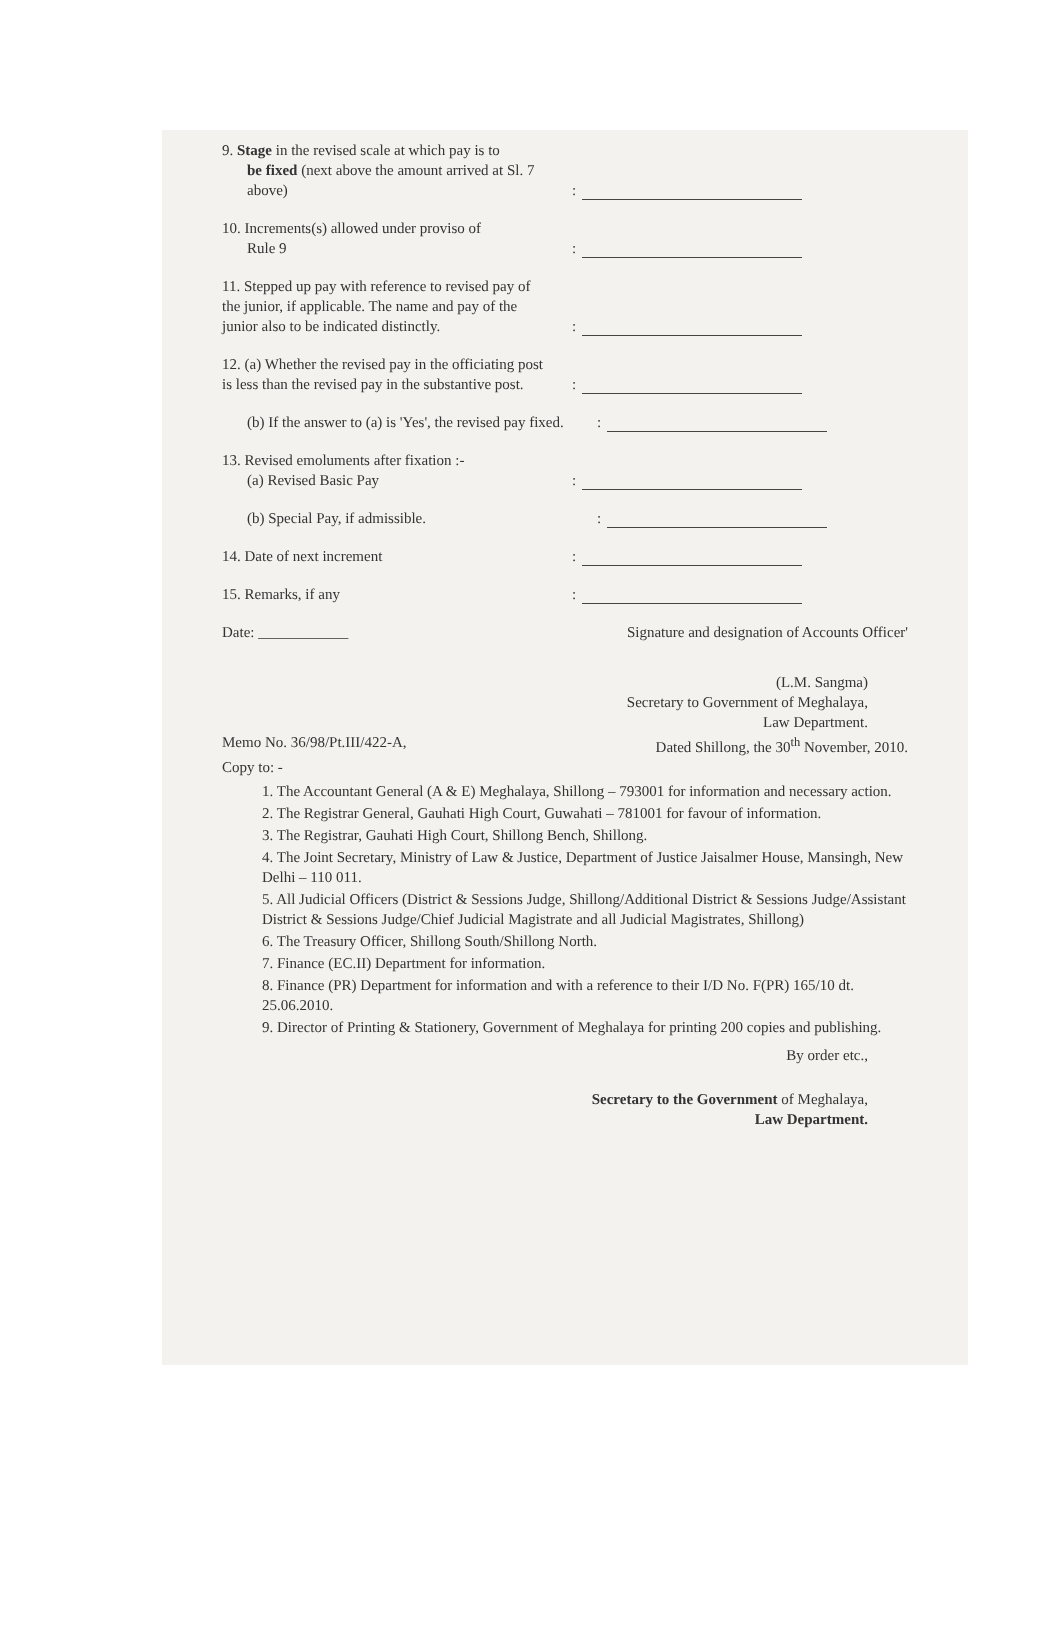9. Stage in the revised scale at which pay is to
be fixed (next above the amount arrived at Sl. 7 above)
:
10. Increments(s) allowed under proviso of
Rule 9
:
11. Stepped up pay with reference to revised pay of the junior, if applicable. The name and pay of the junior also to be indicated distinctly.
:
12. (a) Whether the revised pay in the officiating post is less than the revised pay in the substantive post.
:
(b) If the answer to (a) is 'Yes', the revised pay fixed.
:
13. Revised emoluments after fixation :-
(a) Revised Basic Pay
:
(b) Special Pay, if admissible. :
14. Date of next increment :
15. Remarks, if any :
Date: ____________ Signature and designation of Accounts Officer'
(L.M. Sangma)
Secretary to Government of Meghalaya,
Law Department.
Memo No. 36/98/Pt.III/422-A, Dated Shillong, the 30<sup>th</sup> November, 2010.
Copy to: -
1. The Accountant General (A & E) Meghalaya, Shillong – 793001 for information and necessary action.
2. The Registrar General, Gauhati High Court, Guwahati – 781001 for favour of information.
3. The Registrar, Gauhati High Court, Shillong Bench, Shillong.
4. The Joint Secretary, Ministry of Law & Justice, Department of Justice Jaisalmer House, Mansingh, New Delhi – 110 011.
5. All Judicial Officers (District & Sessions Judge, Shillong/Additional District & Sessions Judge/Assistant District & Sessions Judge/Chief Judicial Magistrate and all Judicial Magistrates, Shillong)
6. The Treasury Officer, Shillong South/Shillong North.
7. Finance (EC.II) Department for information.
8. Finance (PR) Department for information and with a reference to their I/D No. F(PR) 165/10 dt. 25.06.2010.
9. Director of Printing & Stationery, Government of Meghalaya for printing 200 copies and publishing.
By order etc.,
Secretary to the Government of Meghalaya,
Law Department.